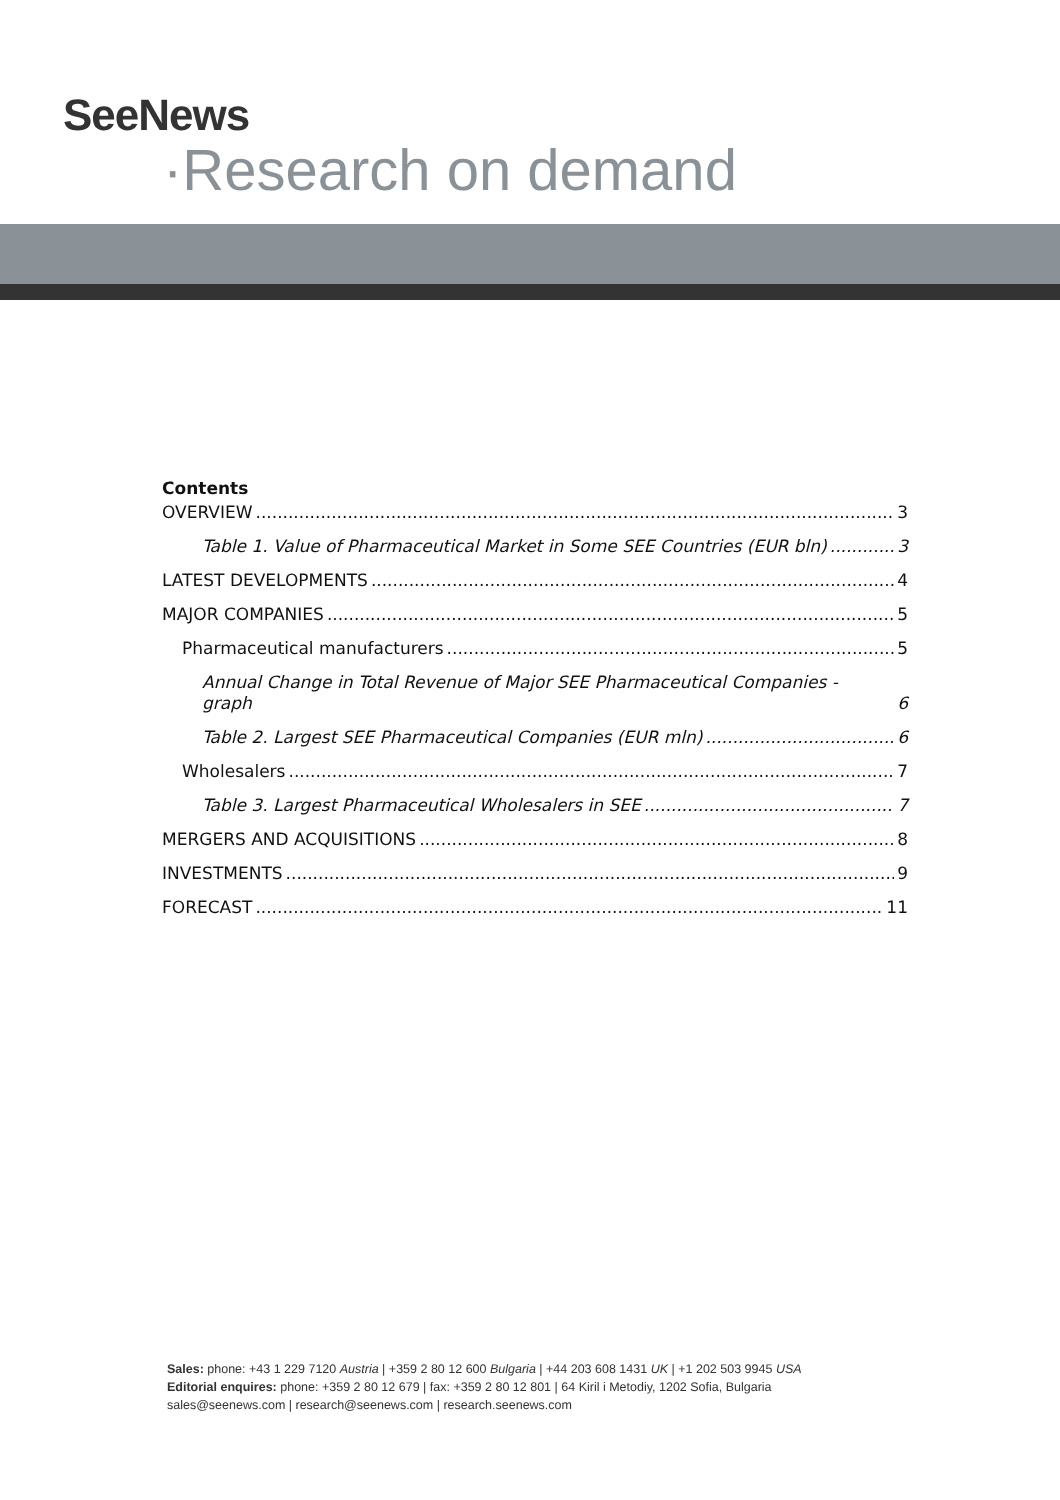SeeNews
·Research on demand
Contents
OVERVIEW 3
Table 1. Value of Pharmaceutical Market in Some SEE Countries (EUR bln) 3
LATEST DEVELOPMENTS 4
MAJOR COMPANIES 5
Pharmaceutical manufacturers 5
Annual Change in Total Revenue of Major SEE Pharmaceutical Companies - graph 6
Table 2. Largest SEE Pharmaceutical Companies (EUR mln) 6
Wholesalers 7
Table 3. Largest Pharmaceutical Wholesalers in SEE 7
MERGERS AND ACQUISITIONS 8
INVESTMENTS 9
FORECAST 11
Sales: phone: +43 1 229 7120 Austria | +359 2 80 12 600 Bulgaria | +44 203 608 1431 UK | +1 202 503 9945 USA
Editorial enquires: phone: +359 2 80 12 679 | fax: +359 2 80 12 801 | 64 Kiril i Metodiy, 1202 Sofia, Bulgaria
sales@seenews.com | research@seenews.com | research.seenews.com